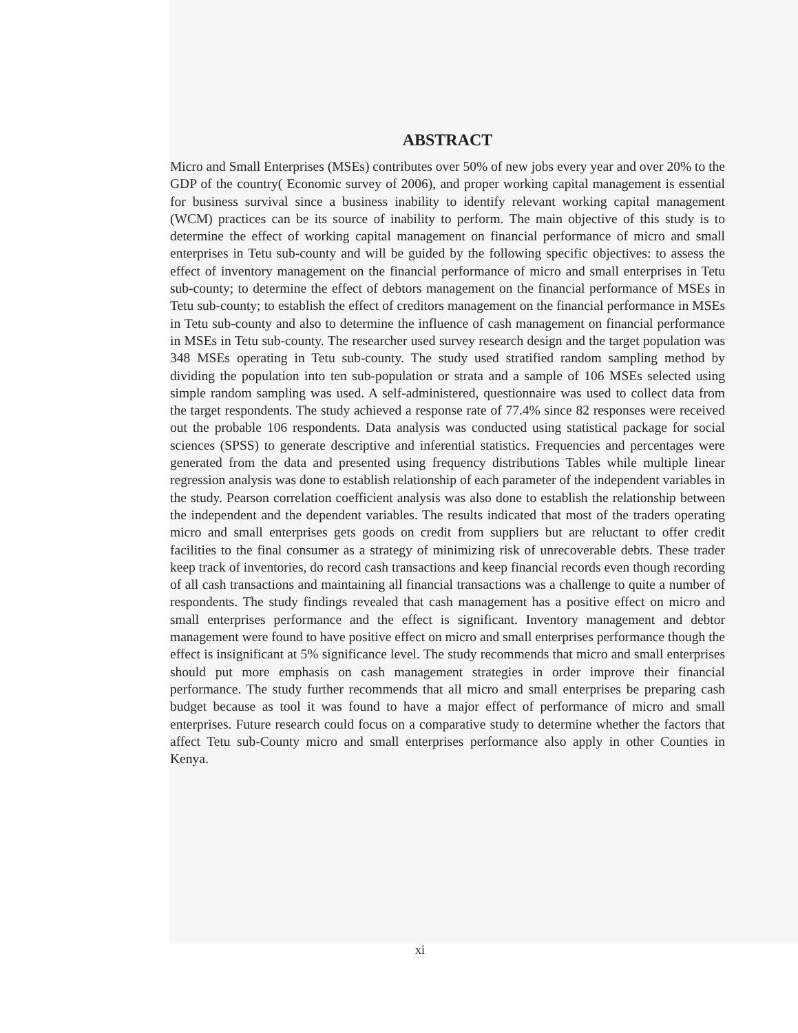ABSTRACT
Micro and Small Enterprises (MSEs) contributes over 50% of new jobs every year and over 20% to the GDP of the country( Economic survey of 2006), and proper working capital management is essential for business survival since a business inability to identify relevant working capital management (WCM) practices can be its source of inability to perform. The main objective of this study is to determine the effect of working capital management on financial performance of micro and small enterprises in Tetu sub-county and will be guided by the following specific objectives: to assess the effect of inventory management on the financial performance of micro and small enterprises in Tetu sub-county; to determine the effect of debtors management on the financial performance of MSEs in Tetu sub-county; to establish the effect of creditors management on the financial performance in MSEs in Tetu sub-county and also to determine the influence of cash management on financial performance in MSEs in Tetu sub-county. The researcher used survey research design and the target population was 348 MSEs operating in Tetu sub-county. The study used stratified random sampling method by dividing the population into ten sub-population or strata and a sample of 106 MSEs selected using simple random sampling was used. A self-administered, questionnaire was used to collect data from the target respondents. The study achieved a response rate of 77.4% since 82 responses were received out the probable 106 respondents. Data analysis was conducted using statistical package for social sciences (SPSS) to generate descriptive and inferential statistics. Frequencies and percentages were generated from the data and presented using frequency distributions Tables while multiple linear regression analysis was done to establish relationship of each parameter of the independent variables in the study. Pearson correlation coefficient analysis was also done to establish the relationship between the independent and the dependent variables. The results indicated that most of the traders operating micro and small enterprises gets goods on credit from suppliers but are reluctant to offer credit facilities to the final consumer as a strategy of minimizing risk of unrecoverable debts. These trader keep track of inventories, do record cash transactions and keep financial records even though recording of all cash transactions and maintaining all financial transactions was a challenge to quite a number of respondents. The study findings revealed that cash management has a positive effect on micro and small enterprises performance and the effect is significant. Inventory management and debtor management were found to have positive effect on micro and small enterprises performance though the effect is insignificant at 5% significance level. The study recommends that micro and small enterprises should put more emphasis on cash management strategies in order improve their financial performance. The study further recommends that all micro and small enterprises be preparing cash budget because as tool it was found to have a major effect of performance of micro and small enterprises. Future research could focus on a comparative study to determine whether the factors that affect Tetu sub-County micro and small enterprises performance also apply in other Counties in Kenya.
xi